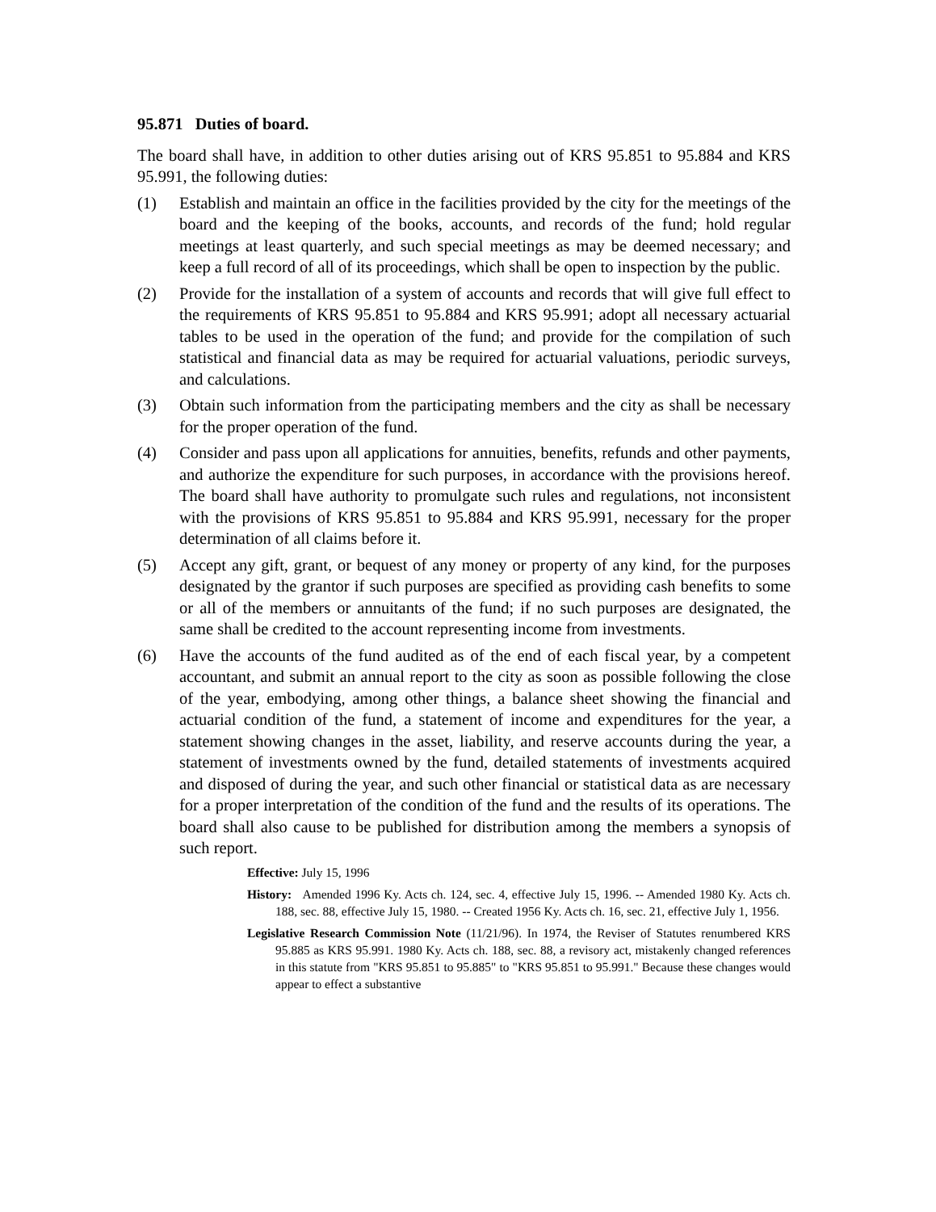95.871 Duties of board.
The board shall have, in addition to other duties arising out of KRS 95.851 to 95.884 and KRS 95.991, the following duties:
(1) Establish and maintain an office in the facilities provided by the city for the meetings of the board and the keeping of the books, accounts, and records of the fund; hold regular meetings at least quarterly, and such special meetings as may be deemed necessary; and keep a full record of all of its proceedings, which shall be open to inspection by the public.
(2) Provide for the installation of a system of accounts and records that will give full effect to the requirements of KRS 95.851 to 95.884 and KRS 95.991; adopt all necessary actuarial tables to be used in the operation of the fund; and provide for the compilation of such statistical and financial data as may be required for actuarial valuations, periodic surveys, and calculations.
(3) Obtain such information from the participating members and the city as shall be necessary for the proper operation of the fund.
(4) Consider and pass upon all applications for annuities, benefits, refunds and other payments, and authorize the expenditure for such purposes, in accordance with the provisions hereof. The board shall have authority to promulgate such rules and regulations, not inconsistent with the provisions of KRS 95.851 to 95.884 and KRS 95.991, necessary for the proper determination of all claims before it.
(5) Accept any gift, grant, or bequest of any money or property of any kind, for the purposes designated by the grantor if such purposes are specified as providing cash benefits to some or all of the members or annuitants of the fund; if no such purposes are designated, the same shall be credited to the account representing income from investments.
(6) Have the accounts of the fund audited as of the end of each fiscal year, by a competent accountant, and submit an annual report to the city as soon as possible following the close of the year, embodying, among other things, a balance sheet showing the financial and actuarial condition of the fund, a statement of income and expenditures for the year, a statement showing changes in the asset, liability, and reserve accounts during the year, a statement of investments owned by the fund, detailed statements of investments acquired and disposed of during the year, and such other financial or statistical data as are necessary for a proper interpretation of the condition of the fund and the results of its operations. The board shall also cause to be published for distribution among the members a synopsis of such report.
Effective: July 15, 1996
History: Amended 1996 Ky. Acts ch. 124, sec. 4, effective July 15, 1996. -- Amended 1980 Ky. Acts ch. 188, sec. 88, effective July 15, 1980. -- Created 1956 Ky. Acts ch. 16, sec. 21, effective July 1, 1956.
Legislative Research Commission Note (11/21/96). In 1974, the Reviser of Statutes renumbered KRS 95.885 as KRS 95.991. 1980 Ky. Acts ch. 188, sec. 88, a revisory act, mistakenly changed references in this statute from "KRS 95.851 to 95.885" to "KRS 95.851 to 95.991." Because these changes would appear to effect a substantive